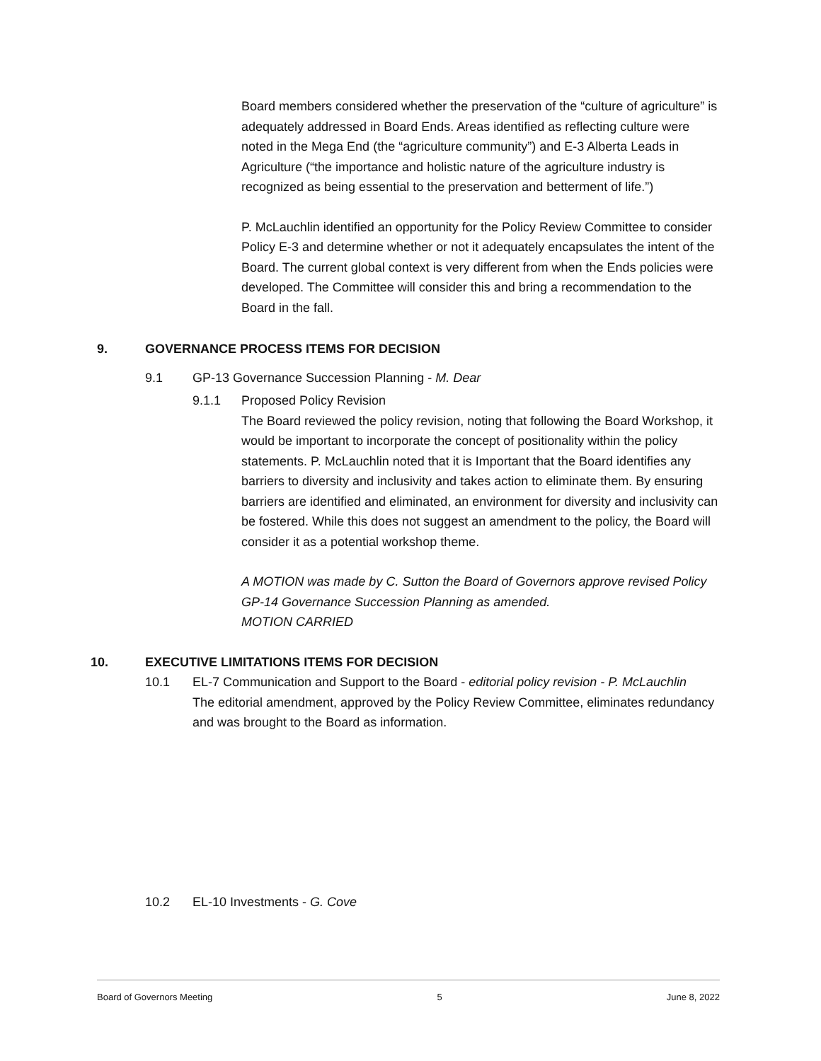Board members considered whether the preservation of the “culture of agriculture” is adequately addressed in Board Ends. Areas identified as reflecting culture were noted in the Mega End (the “agriculture community”) and E-3 Alberta Leads in Agriculture (“the importance and holistic nature of the agriculture industry is recognized as being essential to the preservation and betterment of life.”)
P. McLauchlin identified an opportunity for the Policy Review Committee to consider Policy E-3 and determine whether or not it adequately encapsulates the intent of the Board. The current global context is very different from when the Ends policies were developed. The Committee will consider this and bring a recommendation to the Board in the fall.
9. GOVERNANCE PROCESS ITEMS FOR DECISION
9.1 GP-13 Governance Succession Planning - M. Dear
9.1.1 Proposed Policy Revision
The Board reviewed the policy revision, noting that following the Board Workshop, it would be important to incorporate the concept of positionality within the policy statements. P. McLauchlin noted that it is Important that the Board identifies any barriers to diversity and inclusivity and takes action to eliminate them. By ensuring barriers are identified and eliminated, an environment for diversity and inclusivity can be fostered. While this does not suggest an amendment to the policy, the Board will consider it as a potential workshop theme.
A MOTION was made by C. Sutton the Board of Governors approve revised Policy GP-14 Governance Succession Planning as amended.
MOTION CARRIED
10. EXECUTIVE LIMITATIONS ITEMS FOR DECISION
10.1 EL-7 Communication and Support to the Board - editorial policy revision - P. McLauchlin
The editorial amendment, approved by the Policy Review Committee, eliminates redundancy and was brought to the Board as information.
10.2 EL-10 Investments - G. Cove
Board of Governors Meeting 5 June 8, 2022